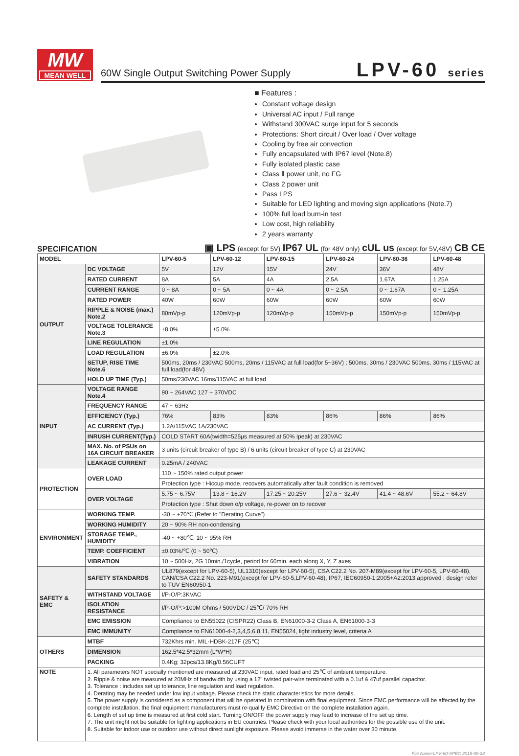MW
MEAN WELL
60W Single Output Switching Power Supply
LPV-60 series
■ Features :
Constant voltage design
Universal AC input / Full range
Withstand 300VAC surge input for 5 seconds
Protections: Short circuit / Over load / Over voltage
Cooling by free air convection
Fully encapsulated with IP67 level (Note.8)
Fully isolated plastic case
Class Ⅱ power unit, no FG
Class 2 power unit
Pass LPS
Suitable for LED lighting and moving sign applications (Note.7)
100% full load burn-in test
Low cost, high reliability
2 years warranty
SPECIFICATION
▣ LPS (except for 5V) IP67 UL (for 48V only) cUL us (except for 5V,48V) CB CE
| MODEL | | LPV-60-5 | LPV-60-12 | LPV-60-15 | LPV-60-24 | LPV-60-36 | LPV-60-48 |
| --- | --- | --- | --- | --- | --- | --- | --- |
| OUTPUT | DC VOLTAGE | 5V | 12V | 15V | 24V | 36V | 48V |
| | RATED CURRENT | 8A | 5A | 4A | 2.5A | 1.67A | 1.25A |
| | CURRENT RANGE | 0 ~ 8A | 0 ~ 5A | 0 ~ 4A | 0 ~ 2.5A | 0 ~ 1.67A | 0 ~ 1.25A |
| | RATED POWER | 40W | 60W | 60W | 60W | 60W | 60W |
| | RIPPLE & NOISE (max.) Note.2 | 80mVp-p | 120mVp-p | 120mVp-p | 150mVp-p | 150mVp-p | 150mVp-p |
| | VOLTAGE TOLERANCE Note.3 | ±8.0% | ±5.0% | | | | |
| | LINE REGULATION | ±1.0% | | | | | |
| | LOAD REGULATION | ±6.0% | ±2.0% | | | | |
| | SETUP, RISE TIME Note.6 | 500ms, 20ms / 230VAC 500ms, 20ms / 115VAC at full load(for 5~36V) ; 500ms, 30ms / 230VAC 500ms, 30ms / 115VAC at full load(for 48V) | | | | | |
| | HOLD UP TIME (Typ.) | 50ms/230VAC 16ms/115VAC at full load | | | | | |
| INPUT | VOLTAGE RANGE Note.4 | 90 ~ 264VAC 127 ~ 370VDC | | | | | |
| | FREQUENCY RANGE | 47 ~ 63Hz | | | | | |
| | EFFICIENCY (Typ.) | 76% | 83% | 83% | 86% | 86% | 86% |
| | AC CURRENT (Typ.) | 1.2A/115VAC 1A/230VAC | | | | | |
| | INRUSH CURRENT(Typ.) | COLD START 60A(twidth=525μs measured at 50% Ipeak) at 230VAC | | | | | |
| | MAX. No. of PSUs on 16A CIRCUIT BREAKER | 3 units (circuit breaker of type B) / 6 units (circuit breaker of type C) at 230VAC | | | | | |
| | LEAKAGE CURRENT | 0.25mA / 240VAC | | | | | |
| PROTECTION | OVER LOAD | 110 ~ 150% rated output power | | | | | |
| | | Protection type : Hiccup mode, recovers automatically after fault condition is removed | | | | | |
| | OVER VOLTAGE | 5.75 ~ 6.75V | 13.8 ~ 16.2V | 17.25 ~ 20.25V | 27.6 ~ 32.4V | 41.4 ~ 48.6V | 55.2 ~ 64.8V |
| | | Protection type : Shut down o/p voltage, re-power on to recover | | | | | |
| ENVIRONMENT | WORKING TEMP. | -30 ~ +70℃ (Refer to "Derating Curve") | | | | | |
| | WORKING HUMIDITY | 20 ~ 90% RH non-condensing | | | | | |
| | STORAGE TEMP., HUMIDITY | -40 ~ +80℃, 10 ~ 95% RH | | | | | |
| | TEMP. COEFFICIENT | ±0.03%/℃ (0 ~ 50℃) | | | | | |
| | VIBRATION | 10 ~ 500Hz, 2G 10min./1cycle, period for 60min. each along X, Y, Z axes | | | | | |
| SAFETY & EMC | SAFETY STANDARDS | UL879(except for LPV-60-5), UL1310(except for LPV-60-5), CSA C22.2 No. 207-M89(except for LPV-60-5, LPV-60-48), CAN/CSA C22.2 No. 223-M91(except for LPV-60-5,LPV-60-48), IP67, IEC60950-1:2005+A2:2013 approved ; design refer to TUV EN60950-1 | | | | | |
| | WITHSTAND VOLTAGE | I/P-O/P:3KVAC | | | | | |
| | ISOLATION RESISTANCE | I/P-O/P:>100M Ohms / 500VDC / 25℃/ 70% RH | | | | | |
| | EMC EMISSION | Compliance to EN55022 (CISPR22) Class B, EN61000-3-2 Class A, EN61000-3-3 | | | | | |
| | EMC IMMUNITY | Compliance to EN61000-4-2,3,4,5,6,8,11, EN55024, light industry level, criteria A | | | | | |
| OTHERS | MTBF | 732Khrs min. MIL-HDBK-217F (25℃) | | | | | |
| | DIMENSION | 162.5*42.5*32mm (L*W*H) | | | | | |
| | PACKING | 0.4Kg; 32pcs/13.8Kg/0.56CUFT | | | | | |
| NOTE | 1. All parameters NOT specially mentioned are measured at 230VAC input, rated load and 25℃ of ambient temperature. 2. Ripple & noise are measured at 20MHz of bandwidth by using a 12" twisted pair-wire terminated with a 0.1uf & 47uf parallel capacitor. 3. Tolerance : includes set up tolerance, line regulation and load regulation. 4. Derating may be needed under low input voltage. Please check the static characteristics for more details. 5. The power supply is considered as a component that will be operated in combination with final equipment. Since EMC performance will be affected by the complete installation, the final equipment manufacturers must re-qualify EMC Directive on the complete installation again. 6. Length of set up time is measured at first cold start. Turning ON/OFF the power supply may lead to increase of the set up time. 7. The unit might not be suitable for lighting applications in EU countries. Please check with your local authorities for the possible use of the unit. 8. Suitable for indoor use or outdoor use without direct sunlight exposure. Please avoid immerse in the water over 30 minute. | | | | | | |
File Name:LPV-60-SPEC 2015-05-28